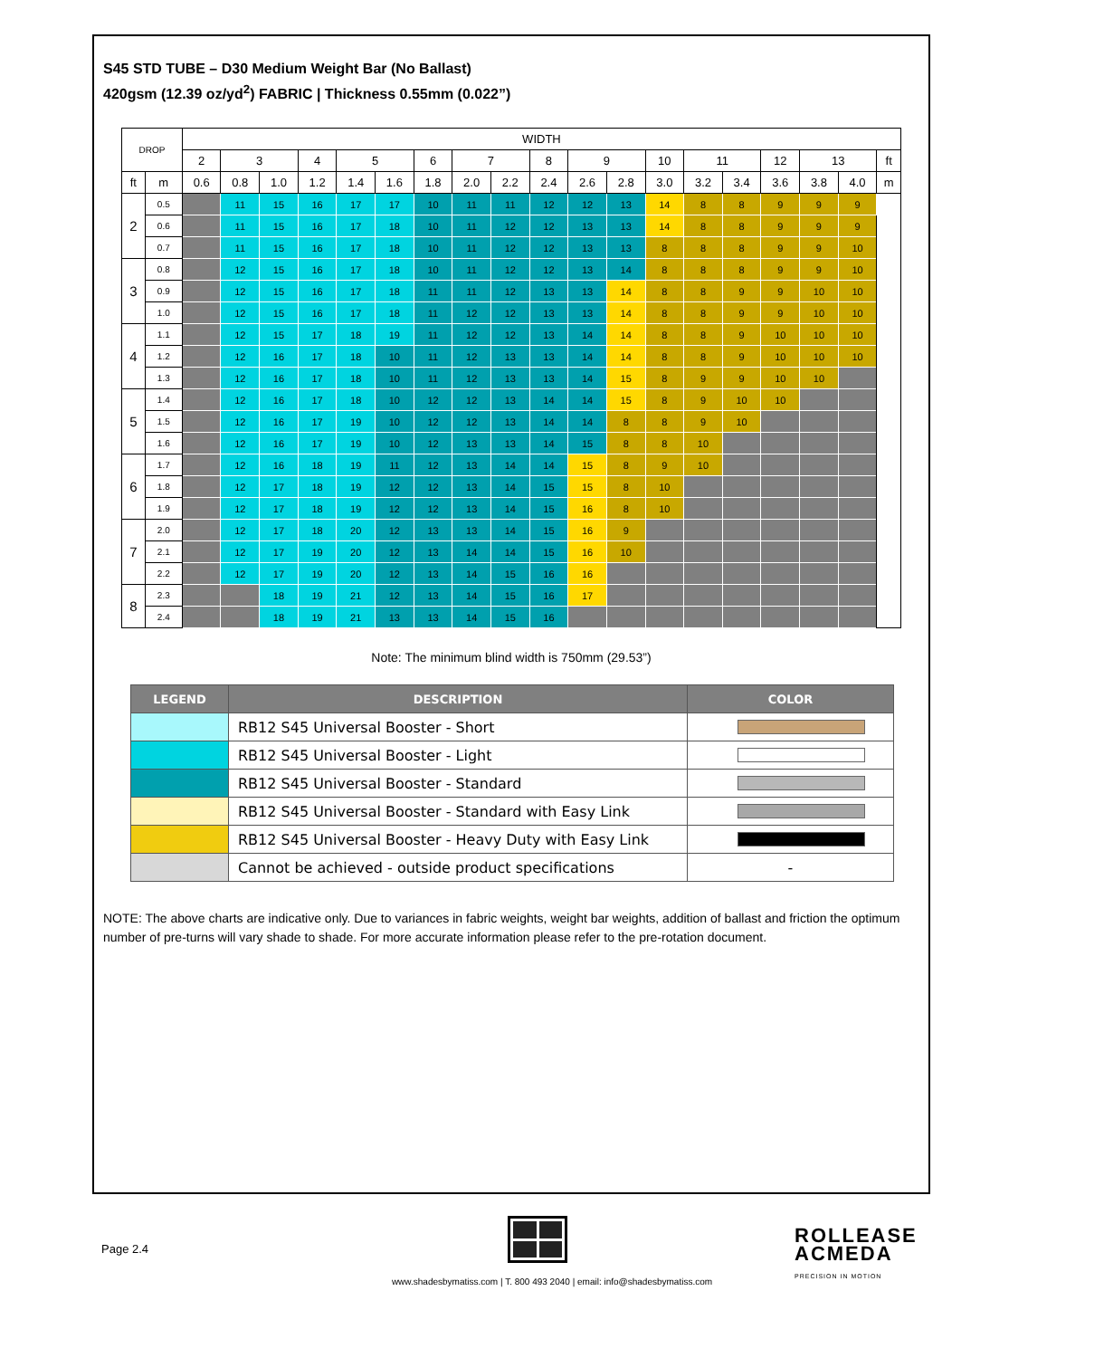S45 STD TUBE – D30 Medium Weight Bar (No Ballast)
420gsm (12.39 oz/yd<sup>2</sup>) FABRIC | Thickness 0.55mm (0.022”)
| DROP | | WIDTH | | | | | | | | | | | | | | | | | | |
| --- | --- | --- | --- | --- | --- | --- | --- | --- | --- | --- | --- | --- | --- | --- | --- | --- | --- | --- | --- | --- |
| | | 2 | 3 | | 4 | 5 | | 6 | 7 | | 8 | 9 | | 10 | 11 | | 12 | 13 | | ft |
| ft | m | 0.6 | 0.8 | 1.0 | 1.2 | 1.4 | 1.6 | 1.8 | 2.0 | 2.2 | 2.4 | 2.6 | 2.8 | 3.0 | 3.2 | 3.4 | 3.6 | 3.8 | 4.0 | m |
| 2 | 0.5 | | 11 | 15 | 16 | 17 | 17 | 10 | 11 | 11 | 12 | 12 | 13 | 14 | 8 | 8 | 9 | 9 | 9 | |
| | 0.6 | | 11 | 15 | 16 | 17 | 18 | 10 | 11 | 12 | 12 | 13 | 13 | 14 | 8 | 8 | 9 | 9 | 9 | |
| | 0.7 | | 11 | 15 | 16 | 17 | 18 | 10 | 11 | 12 | 12 | 13 | 13 | 8 | 8 | 8 | 9 | 9 | 10 | |
| 3 | 0.8 | | 12 | 15 | 16 | 17 | 18 | 10 | 11 | 12 | 12 | 13 | 14 | 8 | 8 | 8 | 9 | 9 | 10 | |
| | 0.9 | | 12 | 15 | 16 | 17 | 18 | 11 | 11 | 12 | 13 | 13 | 14 | 8 | 8 | 9 | 9 | 10 | 10 | |
| | 1.0 | | 12 | 15 | 16 | 17 | 18 | 11 | 12 | 12 | 13 | 13 | 14 | 8 | 8 | 9 | 9 | 10 | 10 | |
| 4 | 1.1 | | 12 | 15 | 17 | 18 | 19 | 11 | 12 | 12 | 13 | 14 | 14 | 8 | 8 | 9 | 10 | 10 | 10 | |
| | 1.2 | | 12 | 16 | 17 | 18 | 10 | 11 | 12 | 13 | 13 | 14 | 14 | 8 | 8 | 9 | 10 | 10 | 10 | |
| | 1.3 | | 12 | 16 | 17 | 18 | 10 | 11 | 12 | 13 | 13 | 14 | 15 | 8 | 9 | 9 | 10 | 10 | | |
| 5 | 1.4 | | 12 | 16 | 17 | 18 | 10 | 12 | 12 | 13 | 14 | 14 | 15 | 8 | 9 | 10 | 10 | | | |
| | 1.5 | | 12 | 16 | 17 | 19 | 10 | 12 | 12 | 13 | 14 | 14 | 8 | 8 | 9 | 10 | | | | |
| | 1.6 | | 12 | 16 | 17 | 19 | 10 | 12 | 13 | 13 | 14 | 15 | 8 | 8 | 10 | | | | | |
| 6 | 1.7 | | 12 | 16 | 18 | 19 | 11 | 12 | 13 | 14 | 14 | 15 | 8 | 9 | 10 | | | | | |
| | 1.8 | | 12 | 17 | 18 | 19 | 12 | 12 | 13 | 14 | 15 | 15 | 8 | 10 | | | | | | |
| | 1.9 | | 12 | 17 | 18 | 19 | 12 | 12 | 13 | 14 | 15 | 16 | 8 | 10 | | | | | | |
| 7 | 2.0 | | 12 | 17 | 18 | 20 | 12 | 13 | 13 | 14 | 15 | 16 | 9 | | | | | | | |
| | 2.1 | | 12 | 17 | 19 | 20 | 12 | 13 | 14 | 14 | 15 | 16 | 10 | | | | | | | |
| | 2.2 | | 12 | 17 | 19 | 20 | 12 | 13 | 14 | 15 | 16 | 16 | | | | | | | | |
| 8 | 2.3 | | | 18 | 19 | 21 | 12 | 13 | 14 | 15 | 16 | 17 | | | | | | | | |
| | 2.4 | | | 18 | 19 | 21 | 13 | 13 | 14 | 15 | 16 | | | | | | | | | |
Note: The minimum blind width is 750mm (29.53”)
| LEGEND | DESCRIPTION | COLOR |
| --- | --- | --- |
| | RB12 S45 Universal Booster - Short | |
| | RB12 S45 Universal Booster - Light | |
| | RB12 S45 Universal Booster - Standard | |
| | RB12 S45 Universal Booster - Standard with Easy Link | |
| | RB12 S45 Universal Booster - Heavy Duty with Easy Link | |
| | Cannot be achieved - outside product specifications | - |
NOTE: The above charts are indicative only. Due to variances in fabric weights, weight bar weights, addition of ballast and friction the optimum number of pre-turns will vary shade to shade. For more accurate information please refer to the pre-rotation document.
Page 2.4
ROLLEASE
ACMEDA
PRECISION IN MOTION
www.shadesbymatiss.com | T. 800 493 2040 | email: info@shadesbymatiss.com